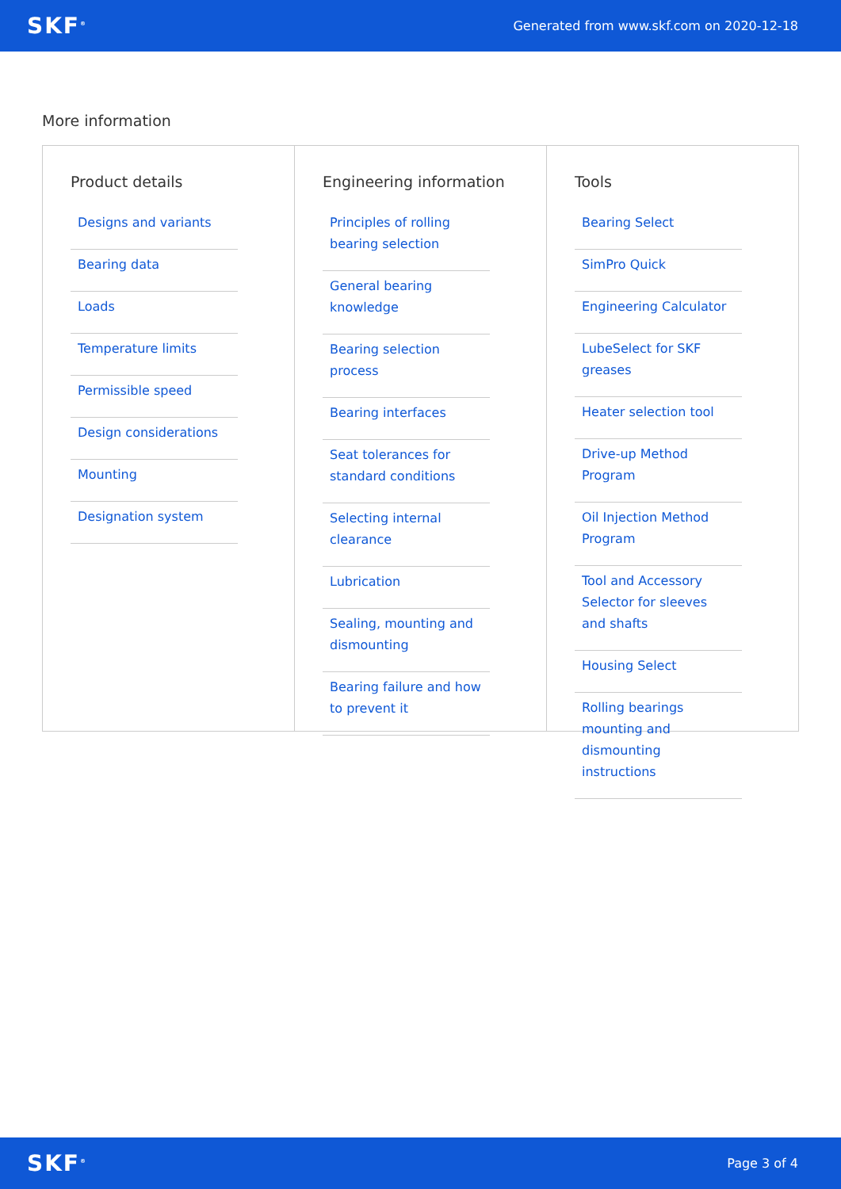SKF<sup>®</sup>
Generated from www.skf.com on 2020-12-18
More information
Product details
Designs and variants
Bearing data
Loads
Temperature limits
Permissible speed
Design considerations
Mounting
Designation system
Engineering information
Principles of rolling bearing selection
General bearing knowledge
Bearing selection process
Bearing interfaces
Seat tolerances for standard conditions
Selecting internal clearance
Lubrication
Sealing, mounting and dismounting
Bearing failure and how to prevent it
Tools
Bearing Select
SimPro Quick
Engineering Calculator
LubeSelect for SKF greases
Heater selection tool
Drive-up Method Program
Oil Injection Method Program
Tool and Accessory Selector for sleeves and shafts
Housing Select
Rolling bearings mounting and dismounting instructions
SKF<sup>®</sup>
Page 3 of 4